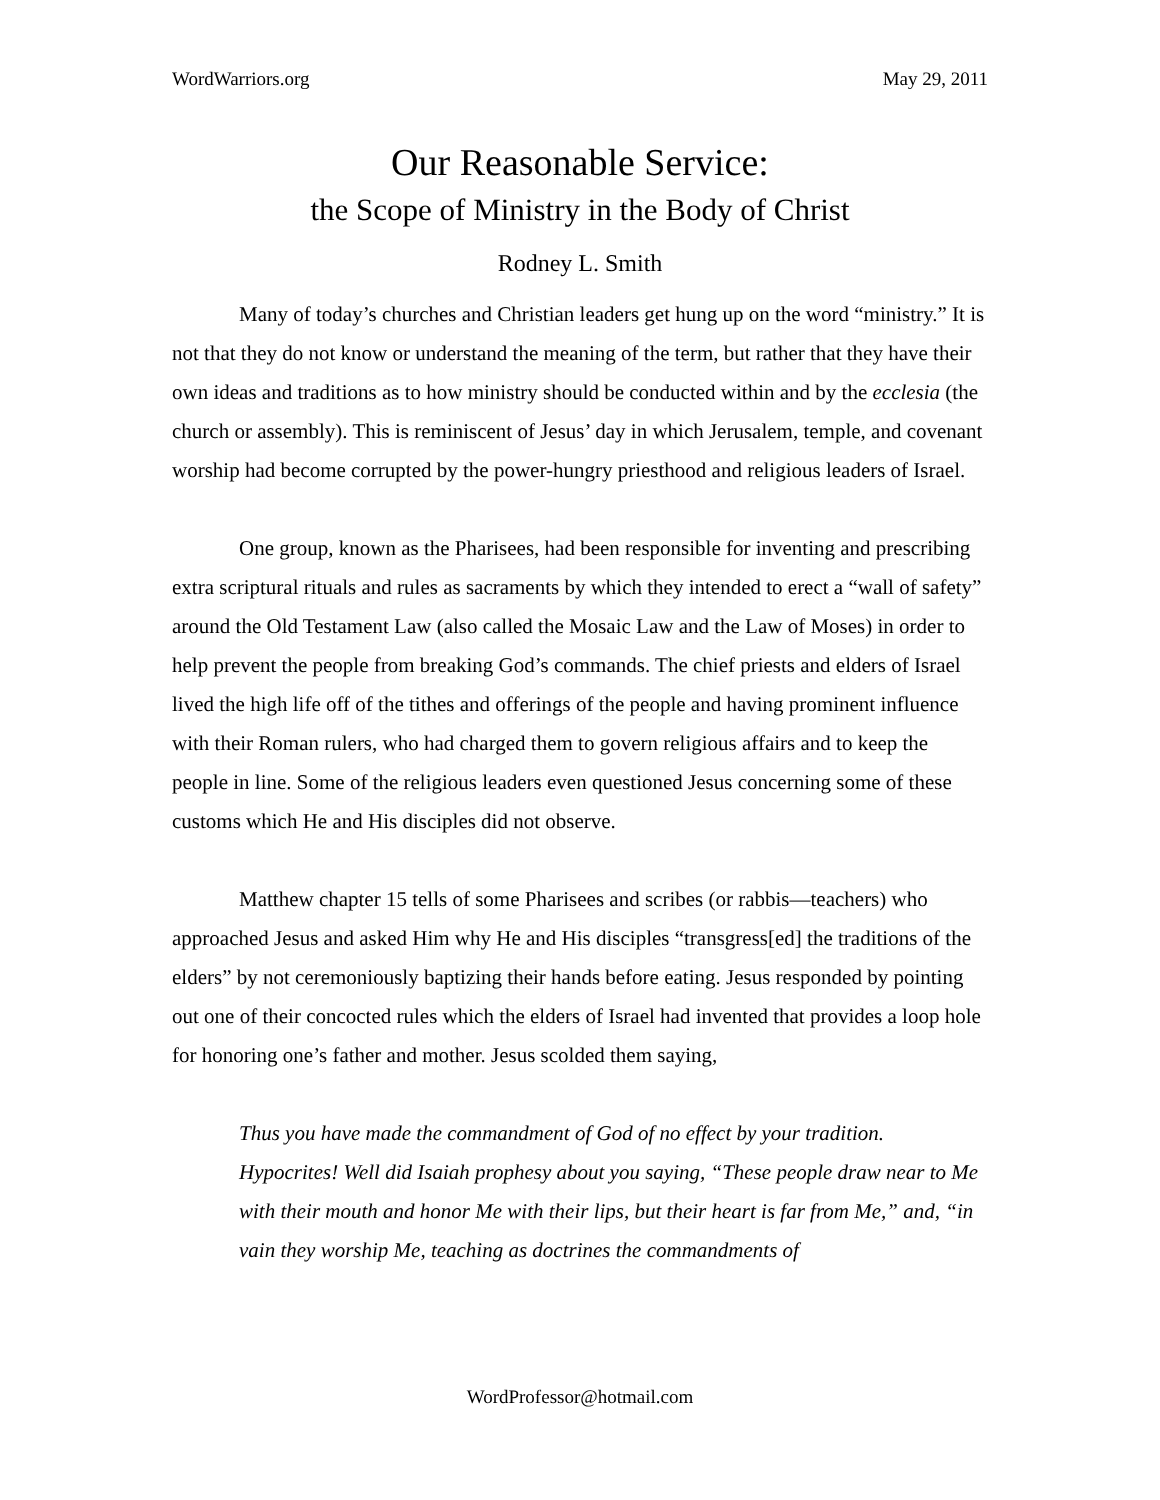WordWarriors.org May 29, 2011
Our Reasonable Service:
the Scope of Ministry in the Body of Christ
Rodney L. Smith
Many of today’s churches and Christian leaders get hung up on the word “ministry.” It is not that they do not know or understand the meaning of the term, but rather that they have their own ideas and traditions as to how ministry should be conducted within and by the ecclesia (the church or assembly). This is reminiscent of Jesus’ day in which Jerusalem, temple, and covenant worship had become corrupted by the power-hungry priesthood and religious leaders of Israel.
One group, known as the Pharisees, had been responsible for inventing and prescribing extra scriptural rituals and rules as sacraments by which they intended to erect a “wall of safety” around the Old Testament Law (also called the Mosaic Law and the Law of Moses) in order to help prevent the people from breaking God’s commands. The chief priests and elders of Israel lived the high life off of the tithes and offerings of the people and having prominent influence with their Roman rulers, who had charged them to govern religious affairs and to keep the people in line. Some of the religious leaders even questioned Jesus concerning some of these customs which He and His disciples did not observe.
Matthew chapter 15 tells of some Pharisees and scribes (or rabbis—teachers) who approached Jesus and asked Him why He and His disciples “transgress[ed] the traditions of the elders” by not ceremoniously baptizing their hands before eating. Jesus responded by pointing out one of their concocted rules which the elders of Israel had invented that provides a loop hole for honoring one’s father and mother. Jesus scolded them saying,
Thus you have made the commandment of God of no effect by your tradition. Hypocrites! Well did Isaiah prophesy about you saying, “These people draw near to Me with their mouth and honor Me with their lips, but their heart is far from Me,” and, “in vain they worship Me, teaching as doctrines the commandments of
WordProfessor@hotmail.com